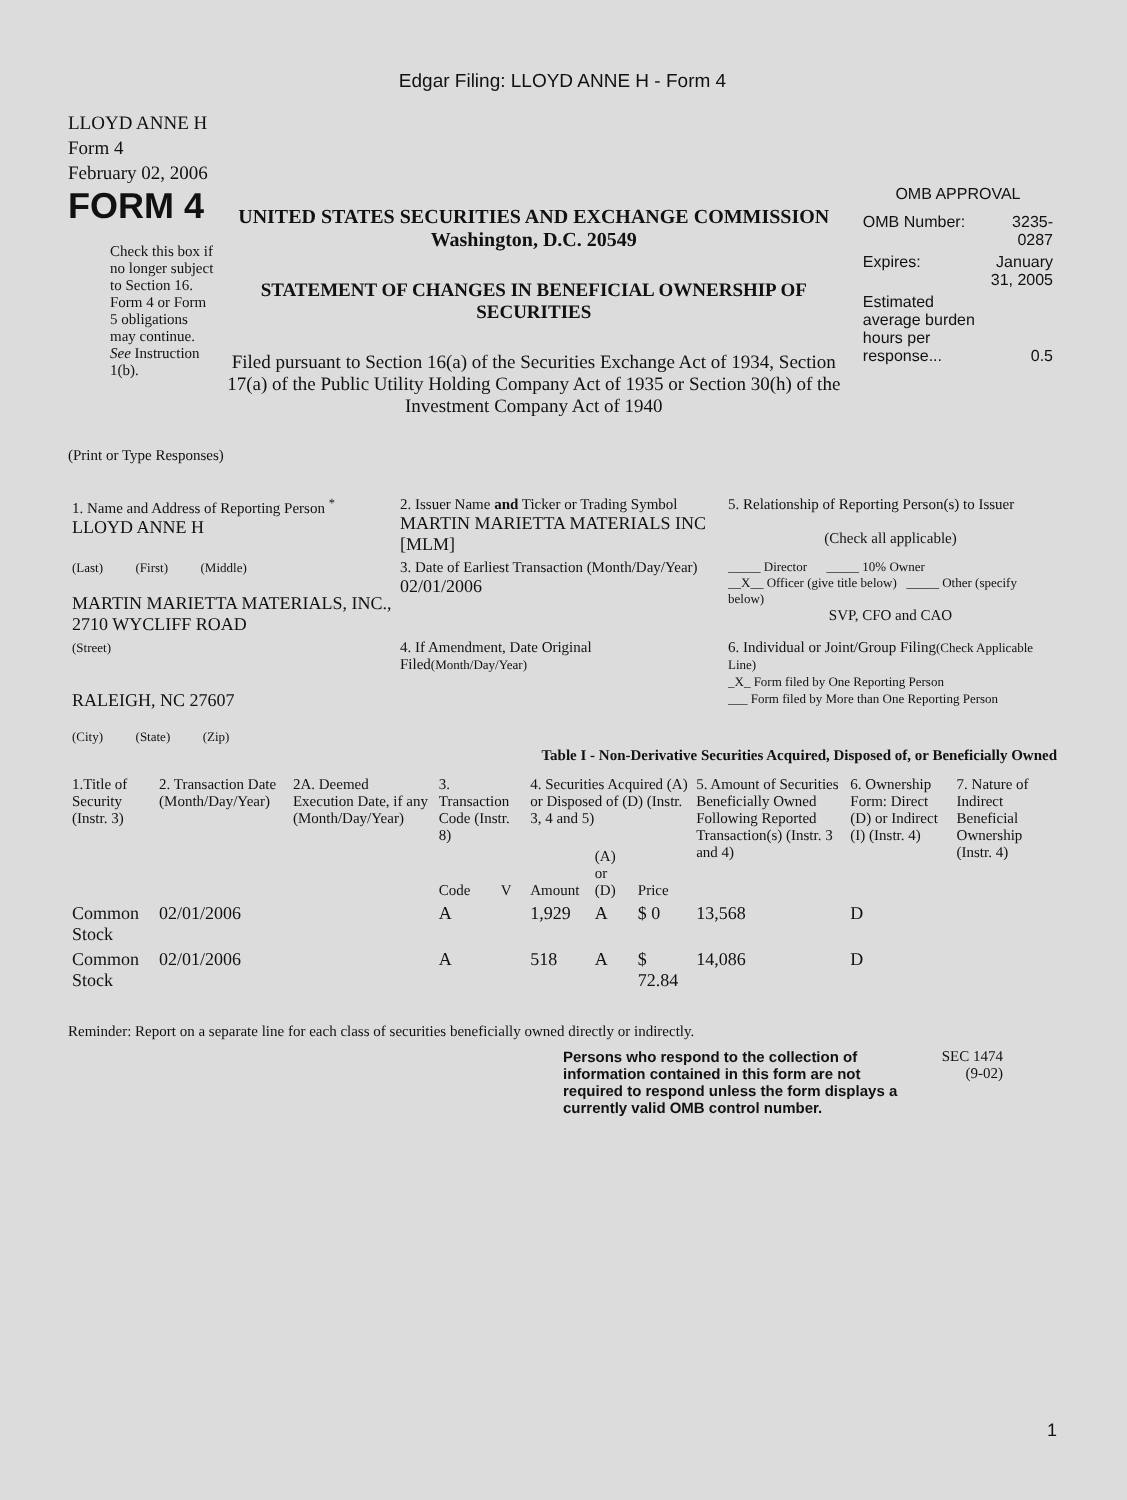Edgar Filing: LLOYD ANNE H - Form 4
LLOYD ANNE H
Form 4
February 02, 2006
FORM 4
Check this box if no longer subject to Section 16. Form 4 or Form 5 obligations may continue. See Instruction 1(b).
UNITED STATES SECURITIES AND EXCHANGE COMMISSION
Washington, D.C. 20549
STATEMENT OF CHANGES IN BENEFICIAL OWNERSHIP OF SECURITIES
Filed pursuant to Section 16(a) of the Securities Exchange Act of 1934, Section 17(a) of the Public Utility Holding Company Act of 1935 or Section 30(h) of the Investment Company Act of 1940
OMB APPROVAL
| OMB Number: | 3235-0287 |
| Expires: | January 31, 2005 |
| Estimated average burden hours per response... | 0.5 |
(Print or Type Responses)
| 1. Name and Address of Reporting Person <sup>*</sup> LLOYD ANNE H | 2. Issuer Name and Ticker or Trading Symbol MARTIN MARIETTA MATERIALS INC [MLM] | 5. Relationship of Reporting Person(s) to Issuer (Check all applicable) |
| (Last) (First) (Middle) MARTIN MARIETTA MATERIALS, INC., 2710 WYCLIFF ROAD | 3. Date of Earliest Transaction (Month/Day/Year) 02/01/2006 | _____ Director _____ 10% Owner __X__ Officer (give title below) _____ Other (specify below) SVP, CFO and CAO |
| (Street) RALEIGH, NC 27607 (City) (State) (Zip) | 4. If Amendment, Date Original Filed (Month/Day/Year) | 6. Individual or Joint/Group Filing (Check Applicable Line) _X_ Form filed by One Reporting Person ___ Form filed by More than One Reporting Person |
Table I - Non-Derivative Securities Acquired, Disposed of, or Beneficially Owned
| 1.Title of Security (Instr. 3) | 2. Transaction Date (Month/Day/Year) | 2A. Deemed Execution Date, if any (Month/Day/Year) | 3. Transaction Code (Instr. 8) | | 4. Securities Acquired (A) or Disposed of (D) (Instr. 3, 4 and 5) | | | 5. Amount of Securities Beneficially Owned Following Reported Transaction(s) (Instr. 3 and 4) | 6. Ownership Form: Direct (D) or Indirect (I) (Instr. 4) | 7. Nature of Indirect Beneficial Ownership (Instr. 4) |
| --- | --- | --- | --- | --- | --- | --- | --- | --- | --- | --- |
| | | | Code | V | Amount | (A) or (D) | Price | | | |
| Common Stock | 02/01/2006 | | A | | 1,929 | A | $ 0 | 13,568 | D | |
| Common Stock | 02/01/2006 | | A | | 518 | A | $ 72.84 | 14,086 | D | |
Reminder: Report on a separate line for each class of securities beneficially owned directly or indirectly.
Persons who respond to the collection of information contained in this form are not required to respond unless the form displays a currently valid OMB control number.
SEC 1474
(9-02)
1